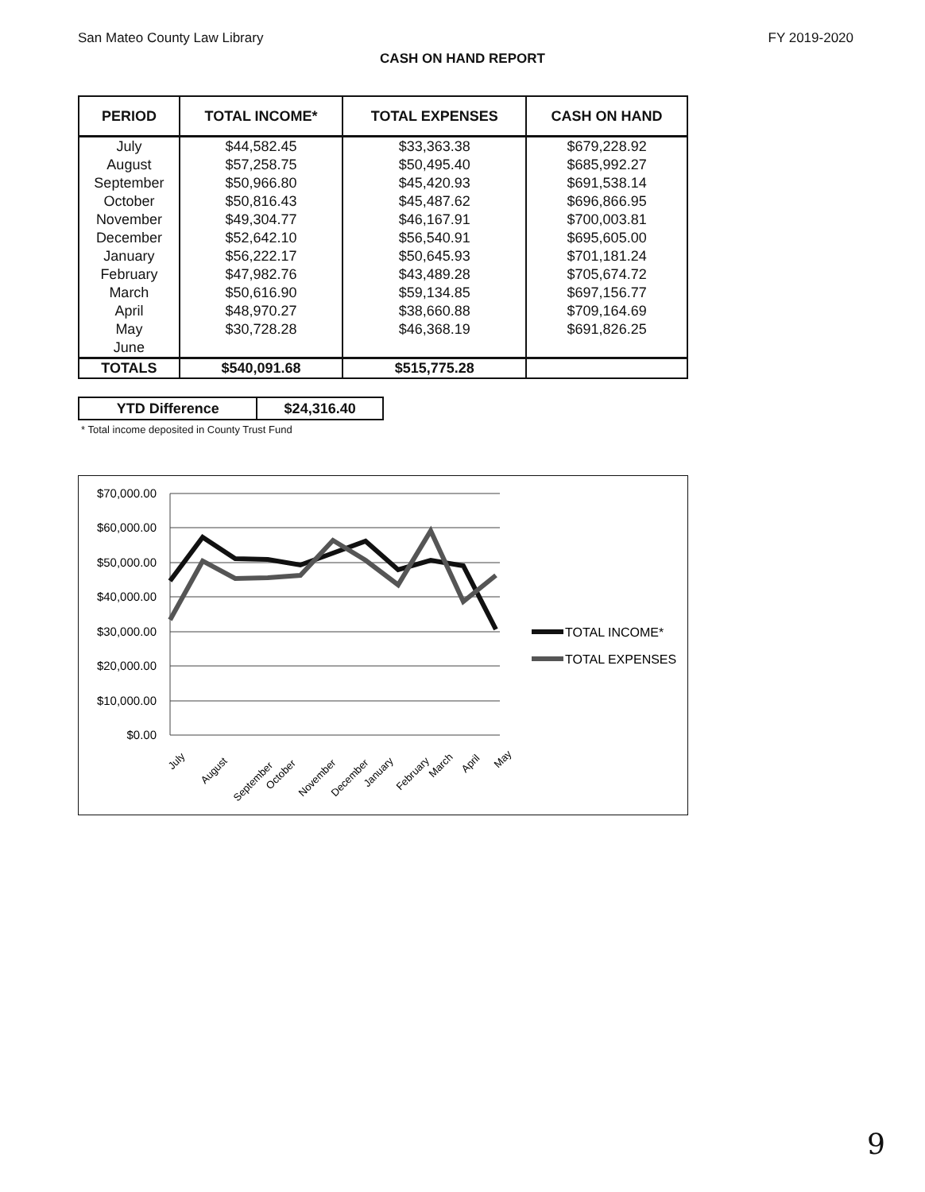San Mateo County Law Library FY 2019-2020
CASH ON HAND REPORT
| PERIOD | TOTAL INCOME* | TOTAL EXPENSES | CASH ON HAND |
| --- | --- | --- | --- |
| July August September October November December January February March April May June | $44,582.45 $57,258.75 $50,966.80 $50,816.43 $49,304.77 $52,642.10 $56,222.17 $47,982.76 $50,616.90 $48,970.27 $30,728.28 | $33,363.38 $50,495.40 $45,420.93 $45,487.62 $46,167.91 $56,540.91 $50,645.93 $43,489.28 $59,134.85 $38,660.88 $46,368.19 | $679,228.92 $685,992.27 $691,538.14 $696,866.95 $700,003.81 $695,605.00 $701,181.24 $705,674.72 $697,156.77 $709,164.69 $691,826.25 |
| TOTALS | $540,091.68 | $515,775.28 | |
| YTD Difference | $24,316.40 |
* Total income deposited in County Trust Fund
$70,000.00
$60,000.00
$50,000.00
$40,000.00
$30,000.00
$20,000.00
$10,000.00
$0.00
July
August
September
October
November
December
January
February
March
April
May
TOTAL INCOME*
TOTAL EXPENSES
9